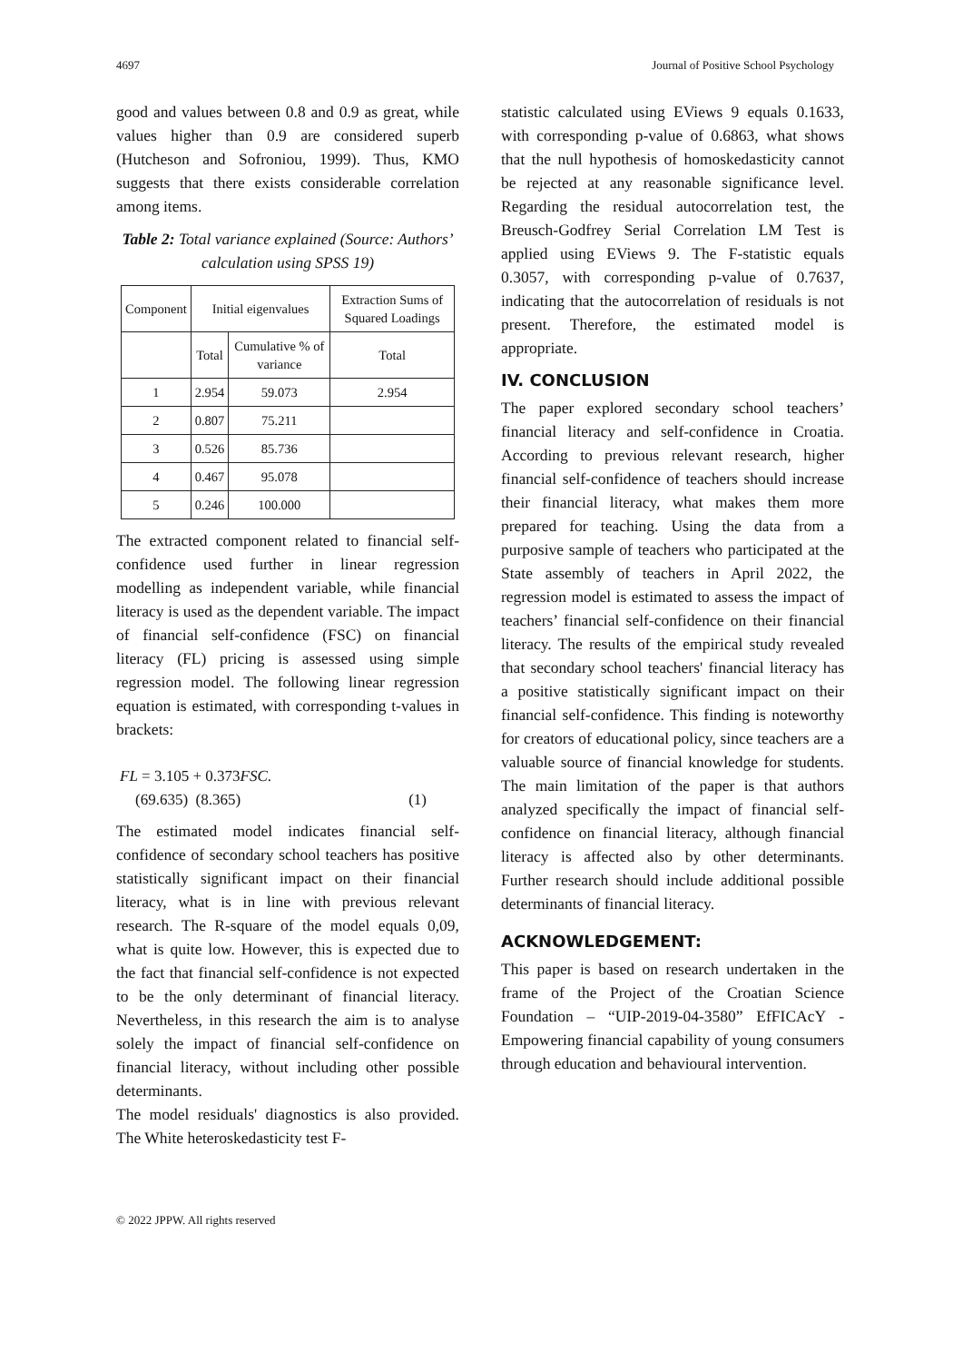4697 Journal of Positive School Psychology
good and values between 0.8 and 0.9 as great, while values higher than 0.9 are considered superb (Hutcheson and Sofroniou, 1999). Thus, KMO suggests that there exists considerable correlation among items.
Table 2: Total variance explained (Source: Authors’ calculation using SPSS 19)
| Component | Initial eigenvalues | | Extraction Sums of Squared Loadings |
| | Total | Cumulative % of variance | Total |
| 1 | 2.954 | 59.073 | 2.954 |
| 2 | 0.807 | 75.211 | |
| 3 | 0.526 | 85.736 | |
| 4 | 0.467 | 95.078 | |
| 5 | 0.246 | 100.000 | |
The extracted component related to financial self-confidence used further in linear regression modelling as independent variable, while financial literacy is used as the dependent variable. The impact of financial self-confidence (FSC) on financial literacy (FL) pricing is assessed using simple regression model. The following linear regression equation is estimated, with corresponding t-values in brackets:
FL = 3.105 + 0.373FSC.
(69.635) (8.365) (1)
The estimated model indicates financial self-confidence of secondary school teachers has positive statistically significant impact on their financial literacy, what is in line with previous relevant research. The R-square of the model equals 0,09, what is quite low. However, this is expected due to the fact that financial self-confidence is not expected to be the only determinant of financial literacy. Nevertheless, in this research the aim is to analyse solely the impact of financial self-confidence on financial literacy, without including other possible determinants.
The model residuals' diagnostics is also provided. The White heteroskedasticity test F-
statistic calculated using EViews 9 equals 0.1633, with corresponding p-value of 0.6863, what shows that the null hypothesis of homoskedasticity cannot be rejected at any reasonable significance level. Regarding the residual autocorrelation test, the Breusch-Godfrey Serial Correlation LM Test is applied using EViews 9. The F-statistic equals 0.3057, with corresponding p-value of 0.7637, indicating that the autocorrelation of residuals is not present. Therefore, the estimated model is appropriate.
IV. CONCLUSION
The paper explored secondary school teachers’ financial literacy and self-confidence in Croatia. According to previous relevant research, higher financial self-confidence of teachers should increase their financial literacy, what makes them more prepared for teaching. Using the data from a purposive sample of teachers who participated at the State assembly of teachers in April 2022, the regression model is estimated to assess the impact of teachers’ financial self-confidence on their financial literacy. The results of the empirical study revealed that secondary school teachers' financial literacy has a positive statistically significant impact on their financial self-confidence. This finding is noteworthy for creators of educational policy, since teachers are a valuable source of financial knowledge for students. The main limitation of the paper is that authors analyzed specifically the impact of financial self-confidence on financial literacy, although financial literacy is affected also by other determinants. Further research should include additional possible determinants of financial literacy.
ACKNOWLEDGEMENT:
This paper is based on research undertaken in the frame of the Project of the Croatian Science Foundation – “UIP-2019-04-3580” EfFICAcY - Empowering financial capability of young consumers through education and behavioural intervention.
© 2022 JPPW. All rights reserved